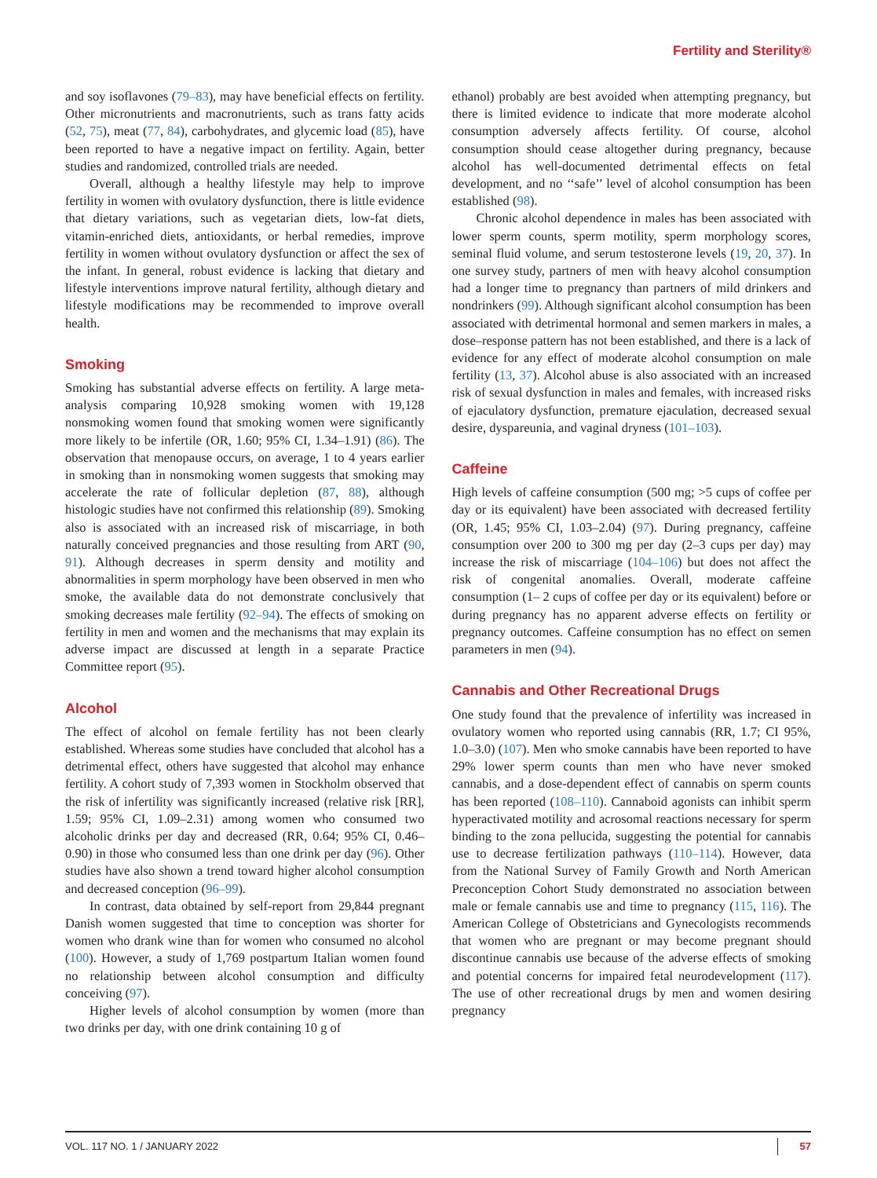Fertility and Sterility®
and soy isoflavones (79–83), may have beneficial effects on fertility. Other micronutrients and macronutrients, such as trans fatty acids (52, 75), meat (77, 84), carbohydrates, and glycemic load (85), have been reported to have a negative impact on fertility. Again, better studies and randomized, controlled trials are needed.
Overall, although a healthy lifestyle may help to improve fertility in women with ovulatory dysfunction, there is little evidence that dietary variations, such as vegetarian diets, low-fat diets, vitamin-enriched diets, antioxidants, or herbal remedies, improve fertility in women without ovulatory dysfunction or affect the sex of the infant. In general, robust evidence is lacking that dietary and lifestyle interventions improve natural fertility, although dietary and lifestyle modifications may be recommended to improve overall health.
Smoking
Smoking has substantial adverse effects on fertility. A large meta-analysis comparing 10,928 smoking women with 19,128 nonsmoking women found that smoking women were significantly more likely to be infertile (OR, 1.60; 95% CI, 1.34–1.91) (86). The observation that menopause occurs, on average, 1 to 4 years earlier in smoking than in nonsmoking women suggests that smoking may accelerate the rate of follicular depletion (87, 88), although histologic studies have not confirmed this relationship (89). Smoking also is associated with an increased risk of miscarriage, in both naturally conceived pregnancies and those resulting from ART (90, 91). Although decreases in sperm density and motility and abnormalities in sperm morphology have been observed in men who smoke, the available data do not demonstrate conclusively that smoking decreases male fertility (92–94). The effects of smoking on fertility in men and women and the mechanisms that may explain its adverse impact are discussed at length in a separate Practice Committee report (95).
Alcohol
The effect of alcohol on female fertility has not been clearly established. Whereas some studies have concluded that alcohol has a detrimental effect, others have suggested that alcohol may enhance fertility. A cohort study of 7,393 women in Stockholm observed that the risk of infertility was significantly increased (relative risk [RR], 1.59; 95% CI, 1.09–2.31) among women who consumed two alcoholic drinks per day and decreased (RR, 0.64; 95% CI, 0.46–0.90) in those who consumed less than one drink per day (96). Other studies have also shown a trend toward higher alcohol consumption and decreased conception (96–99).
In contrast, data obtained by self-report from 29,844 pregnant Danish women suggested that time to conception was shorter for women who drank wine than for women who consumed no alcohol (100). However, a study of 1,769 postpartum Italian women found no relationship between alcohol consumption and difficulty conceiving (97).
Higher levels of alcohol consumption by women (more than two drinks per day, with one drink containing 10 g of
ethanol) probably are best avoided when attempting pregnancy, but there is limited evidence to indicate that more moderate alcohol consumption adversely affects fertility. Of course, alcohol consumption should cease altogether during pregnancy, because alcohol has well-documented detrimental effects on fetal development, and no ‘‘safe’’ level of alcohol consumption has been established (98).
Chronic alcohol dependence in males has been associated with lower sperm counts, sperm motility, sperm morphology scores, seminal fluid volume, and serum testosterone levels (19, 20, 37). In one survey study, partners of men with heavy alcohol consumption had a longer time to pregnancy than partners of mild drinkers and nondrinkers (99). Although significant alcohol consumption has been associated with detrimental hormonal and semen markers in males, a dose–response pattern has not been established, and there is a lack of evidence for any effect of moderate alcohol consumption on male fertility (13, 37). Alcohol abuse is also associated with an increased risk of sexual dysfunction in males and females, with increased risks of ejaculatory dysfunction, premature ejaculation, decreased sexual desire, dyspareunia, and vaginal dryness (101–103).
Caffeine
High levels of caffeine consumption (500 mg; >5 cups of coffee per day or its equivalent) have been associated with decreased fertility (OR, 1.45; 95% CI, 1.03–2.04) (97). During pregnancy, caffeine consumption over 200 to 300 mg per day (2–3 cups per day) may increase the risk of miscarriage (104–106) but does not affect the risk of congenital anomalies. Overall, moderate caffeine consumption (1– 2 cups of coffee per day or its equivalent) before or during pregnancy has no apparent adverse effects on fertility or pregnancy outcomes. Caffeine consumption has no effect on semen parameters in men (94).
Cannabis and Other Recreational Drugs
One study found that the prevalence of infertility was increased in ovulatory women who reported using cannabis (RR, 1.7; CI 95%, 1.0–3.0) (107). Men who smoke cannabis have been reported to have 29% lower sperm counts than men who have never smoked cannabis, and a dose-dependent effect of cannabis on sperm counts has been reported (108–110). Cannaboid agonists can inhibit sperm hyperactivated motility and acrosomal reactions necessary for sperm binding to the zona pellucida, suggesting the potential for cannabis use to decrease fertilization pathways (110–114). However, data from the National Survey of Family Growth and North American Preconception Cohort Study demonstrated no association between male or female cannabis use and time to pregnancy (115, 116). The American College of Obstetricians and Gynecologists recommends that women who are pregnant or may become pregnant should discontinue cannabis use because of the adverse effects of smoking and potential concerns for impaired fetal neurodevelopment (117). The use of other recreational drugs by men and women desiring pregnancy
VOL. 117 NO. 1 / JANUARY 2022 57